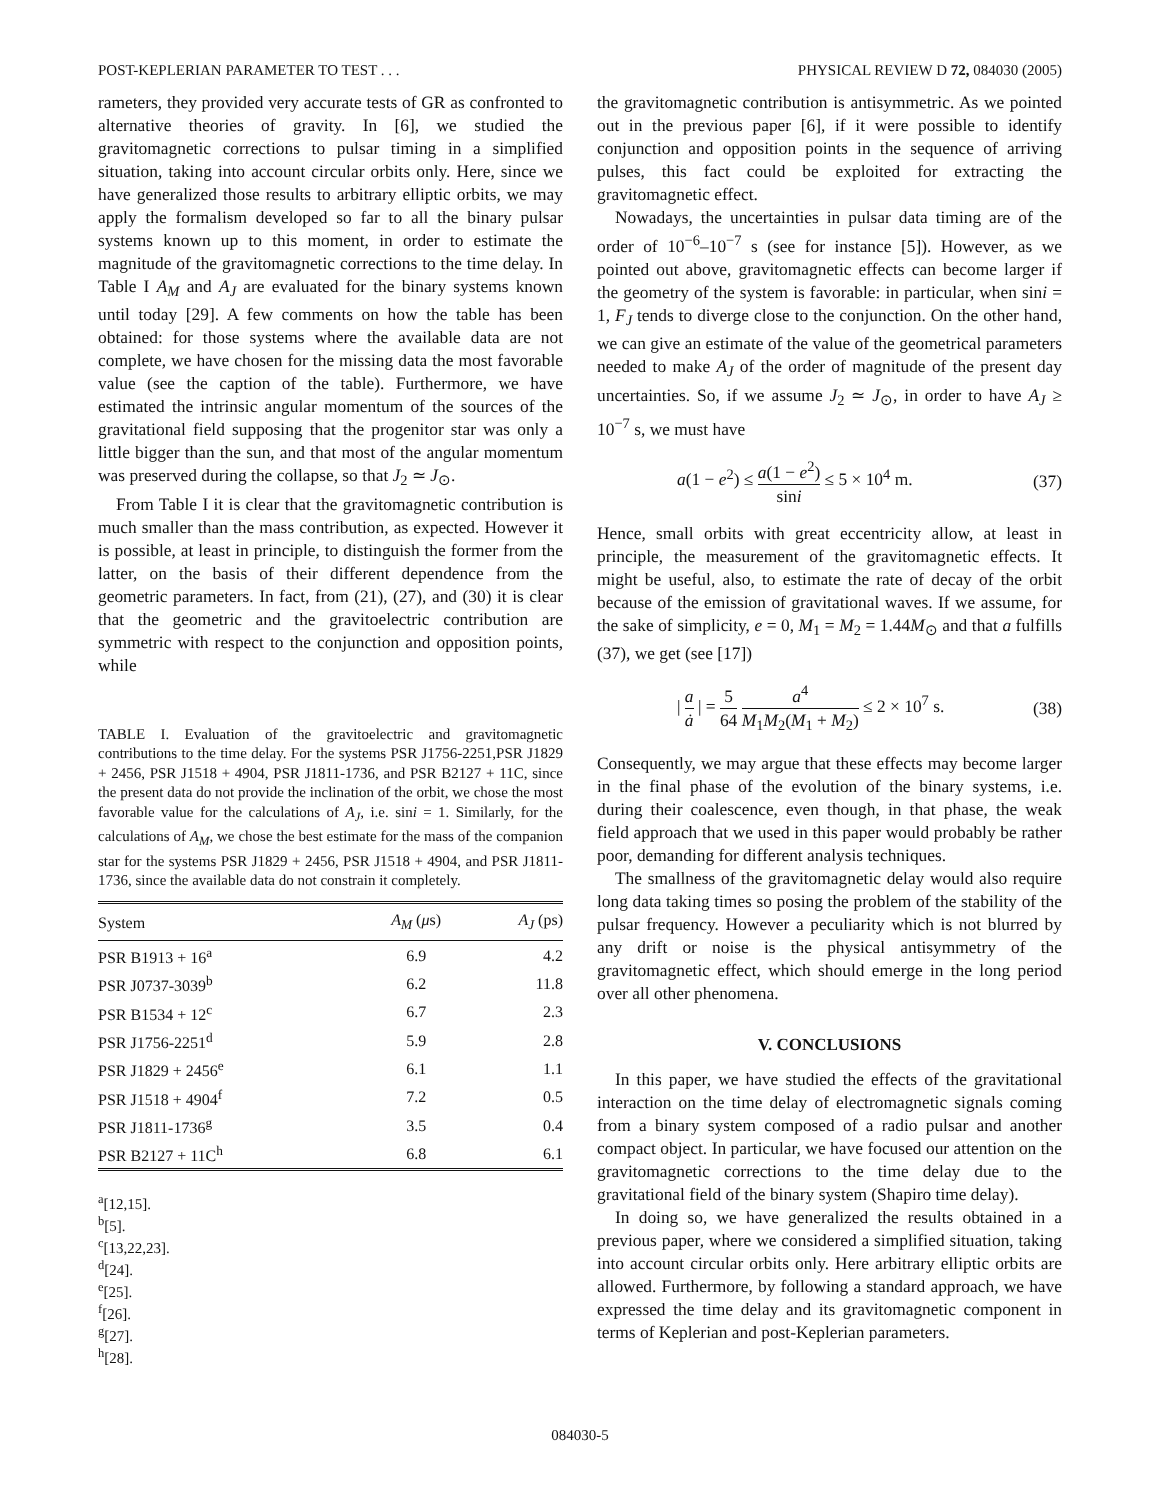POST-KEPLERIAN PARAMETER TO TEST . . . PHYSICAL REVIEW D 72, 084030 (2005)
rameters, they provided very accurate tests of GR as confronted to alternative theories of gravity. In [6], we studied the gravitomagnetic corrections to pulsar timing in a simplified situation, taking into account circular orbits only. Here, since we have generalized those results to arbitrary elliptic orbits, we may apply the formalism developed so far to all the binary pulsar systems known up to this moment, in order to estimate the magnitude of the gravitomagnetic corrections to the time delay. In Table I A<sub>M</sub> and A<sub>J</sub> are evaluated for the binary systems known until today [29]. A few comments on how the table has been obtained: for those systems where the available data are not complete, we have chosen for the missing data the most favorable value (see the caption of the table). Furthermore, we have estimated the intrinsic angular momentum of the sources of the gravitational field supposing that the progenitor star was only a little bigger than the sun, and that most of the angular momentum was preserved during the collapse, so that J<sub>2</sub> ≃ J<sub>⊙</sub>.
From Table I it is clear that the gravitomagnetic contribution is much smaller than the mass contribution, as expected. However it is possible, at least in principle, to distinguish the former from the latter, on the basis of their different dependence from the geometric parameters. In fact, from (21), (27), and (30) it is clear that the geometric and the gravitoelectric contribution are symmetric with respect to the conjunction and opposition points, while
TABLE I. Evaluation of the gravitoelectric and gravitomagnetic contributions to the time delay. For the systems PSR J1756-2251,PSR J1829 + 2456, PSR J1518 + 4904, PSR J1811-1736, and PSR B2127 + 11C, since the present data do not provide the inclination of the orbit, we chose the most favorable value for the calculations of A<sub>J</sub>, i.e. sini = 1. Similarly, for the calculations of A<sub>M</sub>, we chose the best estimate for the mass of the companion star for the systems PSR J1829 + 2456, PSR J1518 + 4904, and PSR J1811-1736, since the available data do not constrain it completely.
| System | A<sub>M</sub> ( μ s) | A<sub>J</sub> (ps) |
| --- | --- | --- |
| PSR B1913 + 16<sup>a</sup> | 6.9 | 4.2 |
| PSR J0737-3039<sup>b</sup> | 6.2 | 11.8 |
| PSR B1534 + 12<sup>c</sup> | 6.7 | 2.3 |
| PSR J1756-2251<sup>d</sup> | 5.9 | 2.8 |
| PSR J1829 + 2456<sup>e</sup> | 6.1 | 1.1 |
| PSR J1518 + 4904<sup>f</sup> | 7.2 | 0.5 |
| PSR J1811-1736<sup>g</sup> | 3.5 | 0.4 |
| PSR B2127 + 11C<sup>h</sup> | 6.8 | 6.1 |
<sup>a</sup> [12,15].
<sup>b</sup> [5].
<sup>c</sup> [13,22,23].
<sup>d</sup> [24].
<sup>e</sup> [25].
<sup>f</sup> [26].
<sup>g</sup> [27].
<sup>h</sup> [28].
the gravitomagnetic contribution is antisymmetric. As we pointed out in the previous paper [6], if it were possible to identify conjunction and opposition points in the sequence of arriving pulses, this fact could be exploited for extracting the gravitomagnetic effect.
Nowadays, the uncertainties in pulsar data timing are of the order of 10<sup>−6</sup>–10<sup>−7</sup> s (see for instance [5]). However, as we pointed out above, gravitomagnetic effects can become larger if the geometry of the system is favorable: in particular, when sini = 1, F<sub>J</sub> tends to diverge close to the conjunction. On the other hand, we can give an estimate of the value of the geometrical parameters needed to make A<sub>J</sub> of the order of magnitude of the present day uncertainties. So, if we assume J<sub>2</sub> ≃ J<sub>⊙</sub>, in order to have A<sub>J</sub> ≥ 10<sup>−7</sup> s, we must have
a(1 − e<sup>2</sup>) ≤ a(1 − e<sup>2</sup>) sini ≤ 5 × 10<sup>4</sup> m. (37)
Hence, small orbits with great eccentricity allow, at least in principle, the measurement of the gravitomagnetic effects. It might be useful, also, to estimate the rate of decay of the orbit because of the emission of gravitational waves. If we assume, for the sake of simplicity, e = 0, M<sub>1</sub> = M<sub>2</sub> = 1.44M<sub>⊙</sub> and that a fulfills (37), we get (see [17])
| a ȧ | = 5 64 a<sup>4</sup> M<sub>1</sub>M<sub>2</sub>(M<sub>1</sub> + M<sub>2</sub>) ≤ 2 × 10<sup>7</sup> s. (38)
Consequently, we may argue that these effects may become larger in the final phase of the evolution of the binary systems, i.e. during their coalescence, even though, in that phase, the weak field approach that we used in this paper would probably be rather poor, demanding for different analysis techniques.
The smallness of the gravitomagnetic delay would also require long data taking times so posing the problem of the stability of the pulsar frequency. However a peculiarity which is not blurred by any drift or noise is the physical antisymmetry of the gravitomagnetic effect, which should emerge in the long period over all other phenomena.
V. CONCLUSIONS
In this paper, we have studied the effects of the gravitational interaction on the time delay of electromagnetic signals coming from a binary system composed of a radio pulsar and another compact object. In particular, we have focused our attention on the gravitomagnetic corrections to the time delay due to the gravitational field of the binary system (Shapiro time delay).
In doing so, we have generalized the results obtained in a previous paper, where we considered a simplified situation, taking into account circular orbits only. Here arbitrary elliptic orbits are allowed. Furthermore, by following a standard approach, we have expressed the time delay and its gravitomagnetic component in terms of Keplerian and post-Keplerian parameters.
084030-5